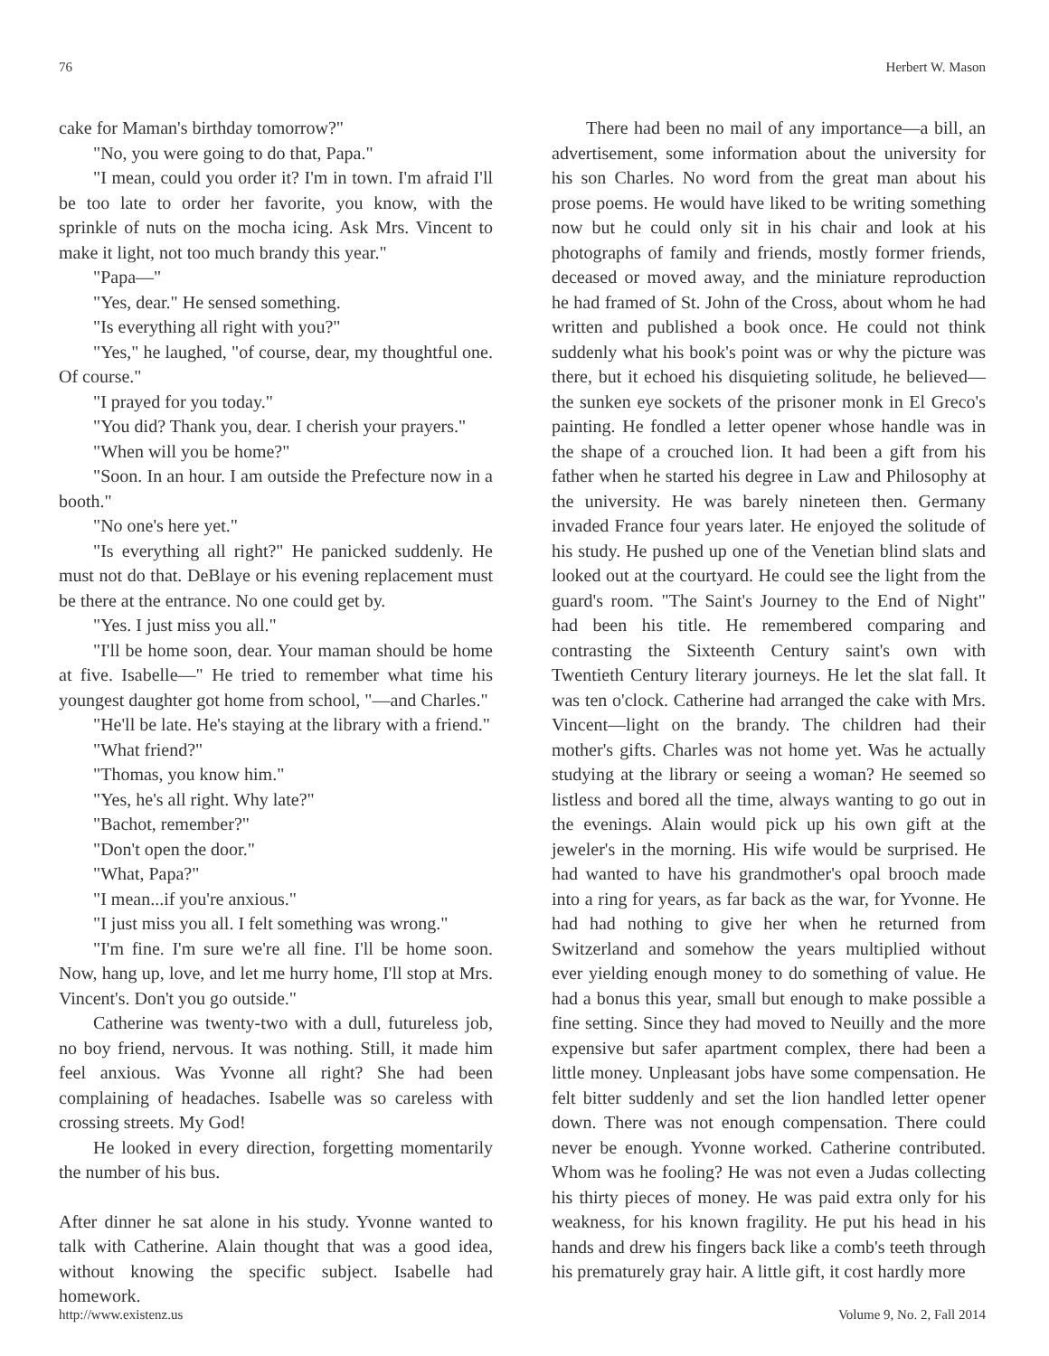76 Herbert W. Mason
cake for Maman's birthday tomorrow?"
"No, you were going to do that, Papa."
"I mean, could you order it? I'm in town. I'm afraid I'll be too late to order her favorite, you know, with the sprinkle of nuts on the mocha icing. Ask Mrs. Vincent to make it light, not too much brandy this year."
"Papa—"
"Yes, dear." He sensed something.
"Is everything all right with you?"
"Yes," he laughed, "of course, dear, my thoughtful one. Of course."
"I prayed for you today."
"You did? Thank you, dear. I cherish your prayers."
"When will you be home?"
"Soon. In an hour. I am outside the Prefecture now in a booth."
"No one's here yet."
"Is everything all right?" He panicked suddenly. He must not do that. DeBlaye or his evening replacement must be there at the entrance. No one could get by.
"Yes. I just miss you all."
"I'll be home soon, dear. Your maman should be home at five. Isabelle—" He tried to remember what time his youngest daughter got home from school, "—and Charles."
"He'll be late. He's staying at the library with a friend."
"What friend?"
"Thomas, you know him."
"Yes, he's all right. Why late?"
"Bachot, remember?"
"Don't open the door."
"What, Papa?"
"I mean...if you're anxious."
"I just miss you all. I felt something was wrong."
"I'm fine. I'm sure we're all fine. I'll be home soon. Now, hang up, love, and let me hurry home, I'll stop at Mrs. Vincent's. Don't you go outside."
Catherine was twenty-two with a dull, futureless job, no boy friend, nervous. It was nothing. Still, it made him feel anxious. Was Yvonne all right? She had been complaining of headaches. Isabelle was so careless with crossing streets. My God!
He looked in every direction, forgetting momentarily the number of his bus.
After dinner he sat alone in his study. Yvonne wanted to talk with Catherine. Alain thought that was a good idea, without knowing the specific subject. Isabelle had homework.
There had been no mail of any importance—a bill, an advertisement, some information about the university for his son Charles. No word from the great man about his prose poems. He would have liked to be writing something now but he could only sit in his chair and look at his photographs of family and friends, mostly former friends, deceased or moved away, and the miniature reproduction he had framed of St. John of the Cross, about whom he had written and published a book once. He could not think suddenly what his book's point was or why the picture was there, but it echoed his disquieting solitude, he believed—the sunken eye sockets of the prisoner monk in El Greco's painting. He fondled a letter opener whose handle was in the shape of a crouched lion. It had been a gift from his father when he started his degree in Law and Philosophy at the university. He was barely nineteen then. Germany invaded France four years later. He enjoyed the solitude of his study. He pushed up one of the Venetian blind slats and looked out at the courtyard. He could see the light from the guard's room. "The Saint's Journey to the End of Night" had been his title. He remembered comparing and contrasting the Sixteenth Century saint's own with Twentieth Century literary journeys. He let the slat fall. It was ten o'clock. Catherine had arranged the cake with Mrs. Vincent—light on the brandy. The children had their mother's gifts. Charles was not home yet. Was he actually studying at the library or seeing a woman? He seemed so listless and bored all the time, always wanting to go out in the evenings. Alain would pick up his own gift at the jeweler's in the morning. His wife would be surprised. He had wanted to have his grandmother's opal brooch made into a ring for years, as far back as the war, for Yvonne. He had had nothing to give her when he returned from Switzerland and somehow the years multiplied without ever yielding enough money to do something of value. He had a bonus this year, small but enough to make possible a fine setting. Since they had moved to Neuilly and the more expensive but safer apartment complex, there had been a little money. Unpleasant jobs have some compensation. He felt bitter suddenly and set the lion handled letter opener down. There was not enough compensation. There could never be enough. Yvonne worked. Catherine contributed. Whom was he fooling? He was not even a Judas collecting his thirty pieces of money. He was paid extra only for his weakness, for his known fragility. He put his head in his hands and drew his fingers back like a comb's teeth through his prematurely gray hair. A little gift, it cost hardly more
http://www.existenz.us Volume 9, No. 2, Fall 2014